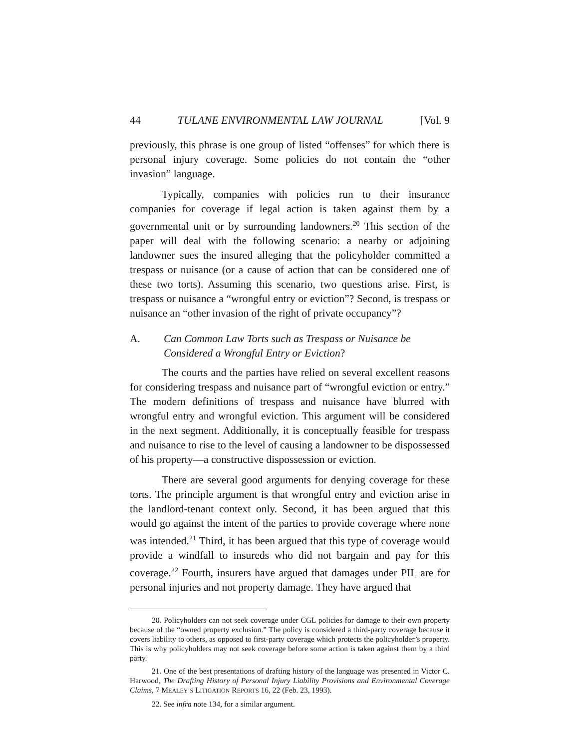44 TULANE ENVIRONMENTAL LAW JOURNAL [Vol. 9
previously, this phrase is one group of listed “offenses” for which there is personal injury coverage. Some policies do not contain the “other invasion” language.
Typically, companies with policies run to their insurance companies for coverage if legal action is taken against them by a governmental unit or by surrounding landowners.<sup>20</sup> This section of the paper will deal with the following scenario: a nearby or adjoining landowner sues the insured alleging that the policyholder committed a trespass or nuisance (or a cause of action that can be considered one of these two torts). Assuming this scenario, two questions arise. First, is trespass or nuisance a “wrongful entry or eviction”? Second, is trespass or nuisance an “other invasion of the right of private occupancy”?
A. Can Common Law Torts such as Trespass or Nuisance be Considered a Wrongful Entry or Eviction?
The courts and the parties have relied on several excellent reasons for considering trespass and nuisance part of “wrongful eviction or entry.” The modern definitions of trespass and nuisance have blurred with wrongful entry and wrongful eviction. This argument will be considered in the next segment. Additionally, it is conceptually feasible for trespass and nuisance to rise to the level of causing a landowner to be dispossessed of his property—a constructive dispossession or eviction.
There are several good arguments for denying coverage for these torts. The principle argument is that wrongful entry and eviction arise in the landlord-tenant context only. Second, it has been argued that this would go against the intent of the parties to provide coverage where none was intended.<sup>21</sup> Third, it has been argued that this type of coverage would provide a windfall to insureds who did not bargain and pay for this coverage.<sup>22</sup> Fourth, insurers have argued that damages under PIL are for personal injuries and not property damage. They have argued that
20. Policyholders can not seek coverage under CGL policies for damage to their own property because of the “owned property exclusion.” The policy is considered a third-party coverage because it covers liability to others, as opposed to first-party coverage which protects the policyholder’s property. This is why policyholders may not seek coverage before some action is taken against them by a third party.
21. One of the best presentations of drafting history of the language was presented in Victor C. Harwood, The Drafting History of Personal Injury Liability Provisions and Environmental Coverage Claims, 7 MEALEY’S LITIGATION REPORTS 16, 22 (Feb. 23, 1993).
22. See infra note 134, for a similar argument.